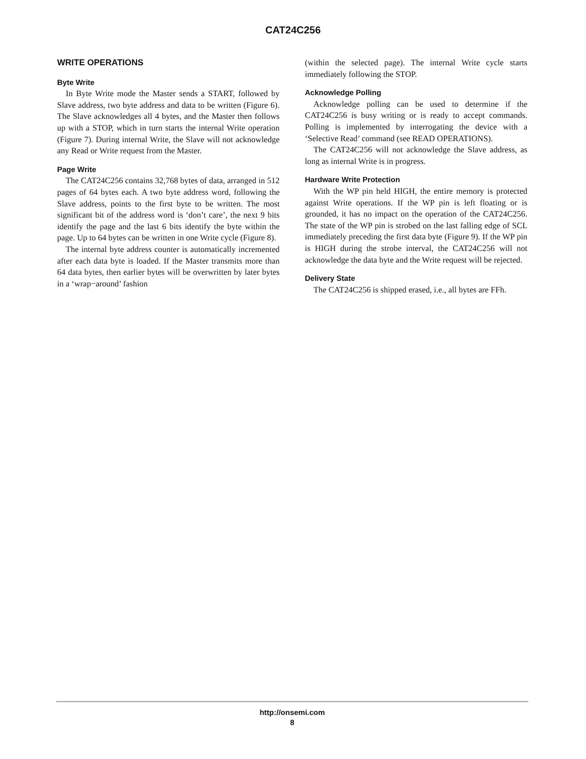CAT24C256
WRITE OPERATIONS
Byte Write
In Byte Write mode the Master sends a START, followed by Slave address, two byte address and data to be written (Figure 6). The Slave acknowledges all 4 bytes, and the Master then follows up with a STOP, which in turn starts the internal Write operation (Figure 7). During internal Write, the Slave will not acknowledge any Read or Write request from the Master.
Page Write
The CAT24C256 contains 32,768 bytes of data, arranged in 512 pages of 64 bytes each. A two byte address word, following the Slave address, points to the first byte to be written. The most significant bit of the address word is ‘don’t care’, the next 9 bits identify the page and the last 6 bits identify the byte within the page. Up to 64 bytes can be written in one Write cycle (Figure 8).
The internal byte address counter is automatically incremented after each data byte is loaded. If the Master transmits more than 64 data bytes, then earlier bytes will be overwritten by later bytes in a ‘wrap−around’ fashion
(within the selected page). The internal Write cycle starts immediately following the STOP.
Acknowledge Polling
Acknowledge polling can be used to determine if the CAT24C256 is busy writing or is ready to accept commands. Polling is implemented by interrogating the device with a ‘Selective Read’ command (see READ OPERATIONS).
The CAT24C256 will not acknowledge the Slave address, as long as internal Write is in progress.
Hardware Write Protection
With the WP pin held HIGH, the entire memory is protected against Write operations. If the WP pin is left floating or is grounded, it has no impact on the operation of the CAT24C256. The state of the WP pin is strobed on the last falling edge of SCL immediately preceding the first data byte (Figure 9). If the WP pin is HIGH during the strobe interval, the CAT24C256 will not acknowledge the data byte and the Write request will be rejected.
Delivery State
The CAT24C256 is shipped erased, i.e., all bytes are FFh.
http://onsemi.com
8